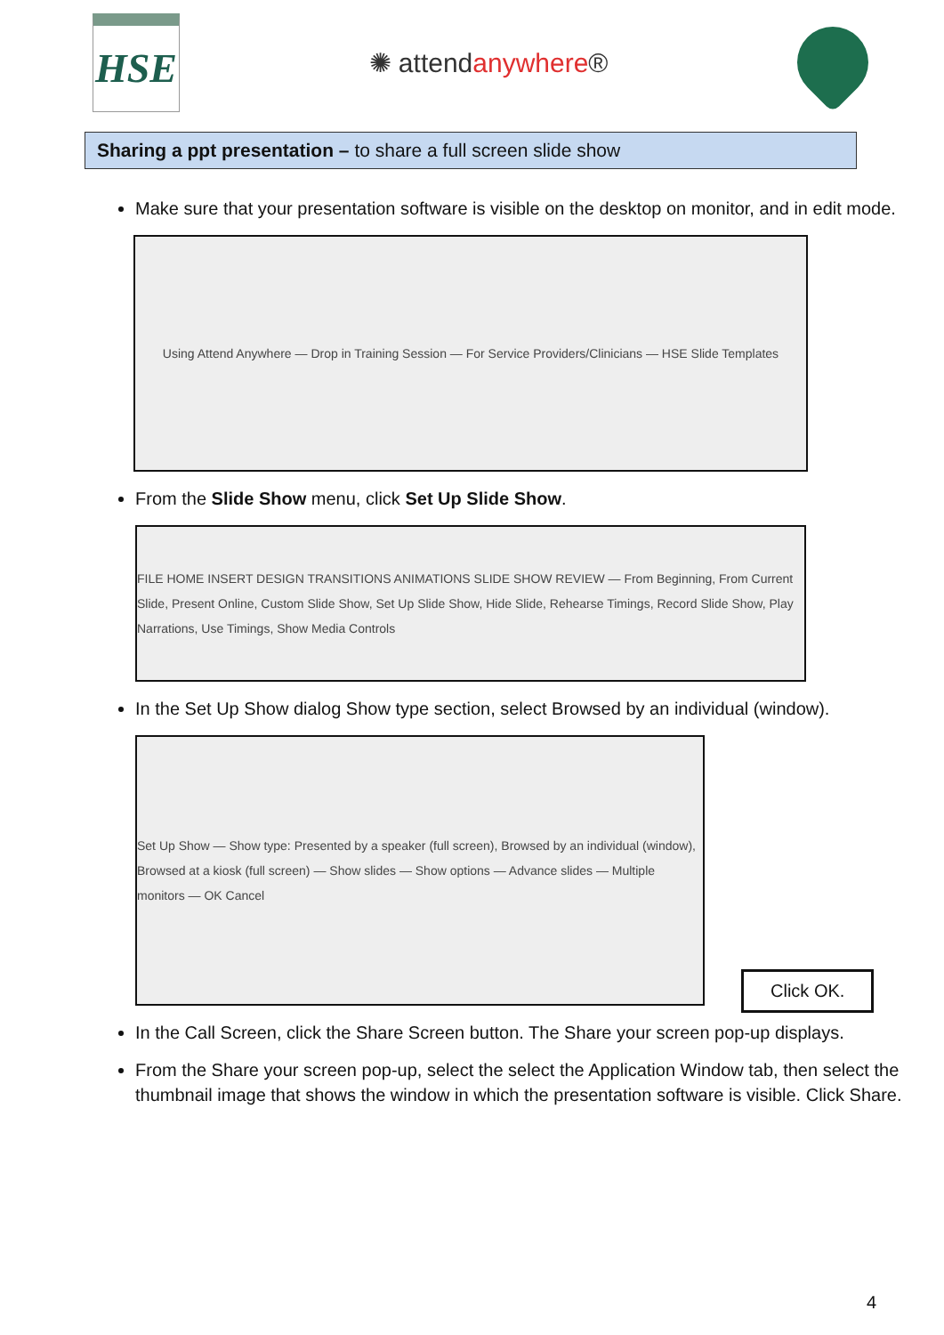HSE
✺ attendanywhere®
Sharing a ppt presentation – to share a full screen slide show
Make sure that your presentation software is visible on the desktop on monitor, and in edit mode.
Using Attend Anywhere — Drop in Training Session — For Service Providers/Clinicians — HSE Slide Templates
From the Slide Show menu, click Set Up Slide Show.
FILE HOME INSERT DESIGN TRANSITIONS ANIMATIONS SLIDE SHOW REVIEW — From Beginning, From Current Slide, Present Online, Custom Slide Show, Set Up Slide Show, Hide Slide, Rehearse Timings, Record Slide Show, Play Narrations, Use Timings, Show Media Controls
In the Set Up Show dialog Show type section, select Browsed by an individual (window).
Set Up Show — Show type: Presented by a speaker (full screen), Browsed by an individual (window), Browsed at a kiosk (full screen) — Show slides — Show options — Advance slides — Multiple monitors — OK Cancel
In the Call Screen, click the Share Screen button. The Share your screen pop-up displays.
From the Share your screen pop-up, select the select the Application Window tab, then select the thumbnail image that shows the window in which the presentation software is visible. Click Share.
Click OK.
4